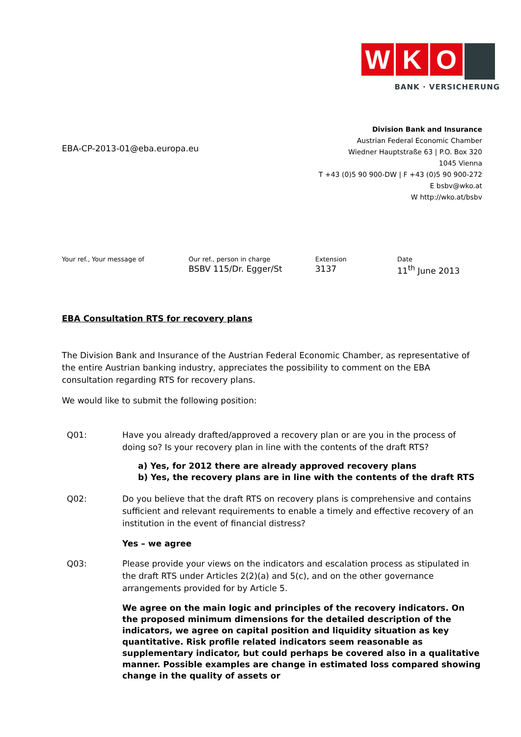W K O
BANK · VERSICHERUNG
EBA-CP-2013-01@eba.europa.eu
Division Bank and Insurance
Austrian Federal Economic Chamber
Wiedner Hauptstraße 63 | P.O. Box 320
1045 Vienna
T +43 (0)5 90 900-DW | F +43 (0)5 90 900-272
E bsbv@wko.at
W http://wko.at/bsbv
Your ref., Your message of Our ref., person in charge
BSBV 115/Dr. Egger/St
Extension
3137
Date
11<sup>th</sup> June 2013
EBA Consultation RTS for recovery plans
The Division Bank and Insurance of the Austrian Federal Economic Chamber, as representative of the entire Austrian banking industry, appreciates the possibility to comment on the EBA consultation regarding RTS for recovery plans.
We would like to submit the following position:
Q01: Have you already drafted/approved a recovery plan or are you in the process of doing so? Is your recovery plan in line with the contents of the draft RTS?
a) Yes, for 2012 there are already approved recovery plans
b) Yes, the recovery plans are in line with the contents of the draft RTS
Q02: Do you believe that the draft RTS on recovery plans is comprehensive and contains sufficient and relevant requirements to enable a timely and effective recovery of an institution in the event of financial distress?
Yes – we agree
Q03: Please provide your views on the indicators and escalation process as stipulated in the draft RTS under Articles 2(2)(a) and 5(c), and on the other governance arrangements provided for by Article 5.
We agree on the main logic and principles of the recovery indicators. On the proposed minimum dimensions for the detailed description of the indicators, we agree on capital position and liquidity situation as key quantitative. Risk profile related indicators seem reasonable as supplementary indicator, but could perhaps be covered also in a qualitative manner. Possible examples are change in estimated loss compared showing change in the quality of assets or